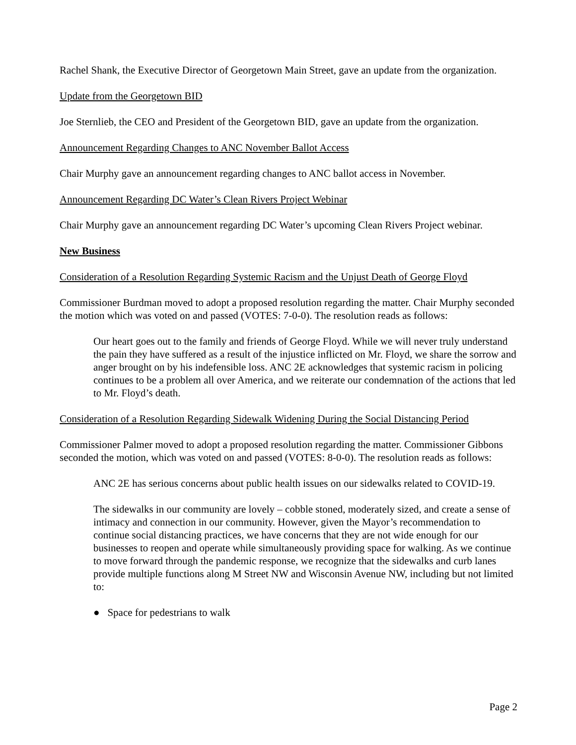Rachel Shank, the Executive Director of Georgetown Main Street, gave an update from the organization.
Update from the Georgetown BID
Joe Sternlieb, the CEO and President of the Georgetown BID, gave an update from the organization.
Announcement Regarding Changes to ANC November Ballot Access
Chair Murphy gave an announcement regarding changes to ANC ballot access in November.
Announcement Regarding DC Water’s Clean Rivers Project Webinar
Chair Murphy gave an announcement regarding DC Water’s upcoming Clean Rivers Project webinar.
New Business
Consideration of a Resolution Regarding Systemic Racism and the Unjust Death of George Floyd
Commissioner Burdman moved to adopt a proposed resolution regarding the matter. Chair Murphy seconded the motion which was voted on and passed (VOTES: 7-0-0). The resolution reads as follows:
Our heart goes out to the family and friends of George Floyd. While we will never truly understand the pain they have suffered as a result of the injustice inflicted on Mr. Floyd, we share the sorrow and anger brought on by his indefensible loss. ANC 2E acknowledges that systemic racism in policing continues to be a problem all over America, and we reiterate our condemnation of the actions that led to Mr. Floyd’s death.
Consideration of a Resolution Regarding Sidewalk Widening During the Social Distancing Period
Commissioner Palmer moved to adopt a proposed resolution regarding the matter. Commissioner Gibbons seconded the motion, which was voted on and passed (VOTES: 8-0-0). The resolution reads as follows:
ANC 2E has serious concerns about public health issues on our sidewalks related to COVID-19.
The sidewalks in our community are lovely – cobble stoned, moderately sized, and create a sense of intimacy and connection in our community. However, given the Mayor’s recommendation to continue social distancing practices, we have concerns that they are not wide enough for our businesses to reopen and operate while simultaneously providing space for walking. As we continue to move forward through the pandemic response, we recognize that the sidewalks and curb lanes provide multiple functions along M Street NW and Wisconsin Avenue NW, including but not limited to:
● Space for pedestrians to walk
Page 2